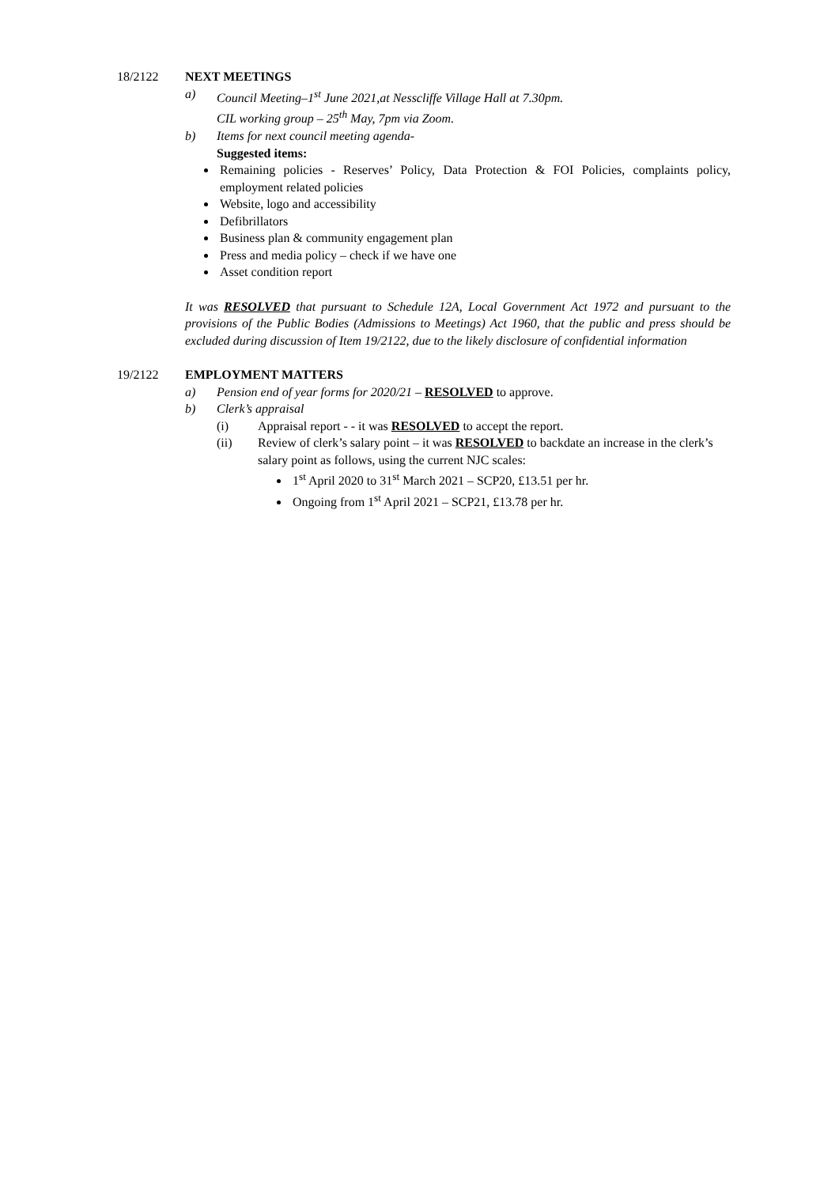18/2122 NEXT MEETINGS
a) Council Meeting–1<sup>st</sup> June 2021,at Nesscliffe Village Hall at 7.30pm.
CIL working group – 25<sup>th</sup> May, 7pm via Zoom.
b) Items for next council meeting agenda-
Suggested items:
Remaining policies - Reserves’ Policy, Data Protection & FOI Policies, complaints policy, employment related policies
Website, logo and accessibility
Defibrillators
Business plan & community engagement plan
Press and media policy – check if we have one
Asset condition report
It was RESOLVED that pursuant to Schedule 12A, Local Government Act 1972 and pursuant to the provisions of the Public Bodies (Admissions to Meetings) Act 1960, that the public and press should be excluded during discussion of Item 19/2122, due to the likely disclosure of confidential information
19/2122 EMPLOYMENT MATTERS
a) Pension end of year forms for 2020/21 – RESOLVED to approve.
b) Clerk’s appraisal
(i) Appraisal report - - it was RESOLVED to accept the report.
(ii) Review of clerk’s salary point – it was RESOLVED to backdate an increase in the clerk’s salary point as follows, using the current NJC scales:
1<sup>st</sup> April 2020 to 31<sup>st</sup> March 2021 – SCP20, £13.51 per hr.
Ongoing from 1<sup>st</sup> April 2021 – SCP21, £13.78 per hr.